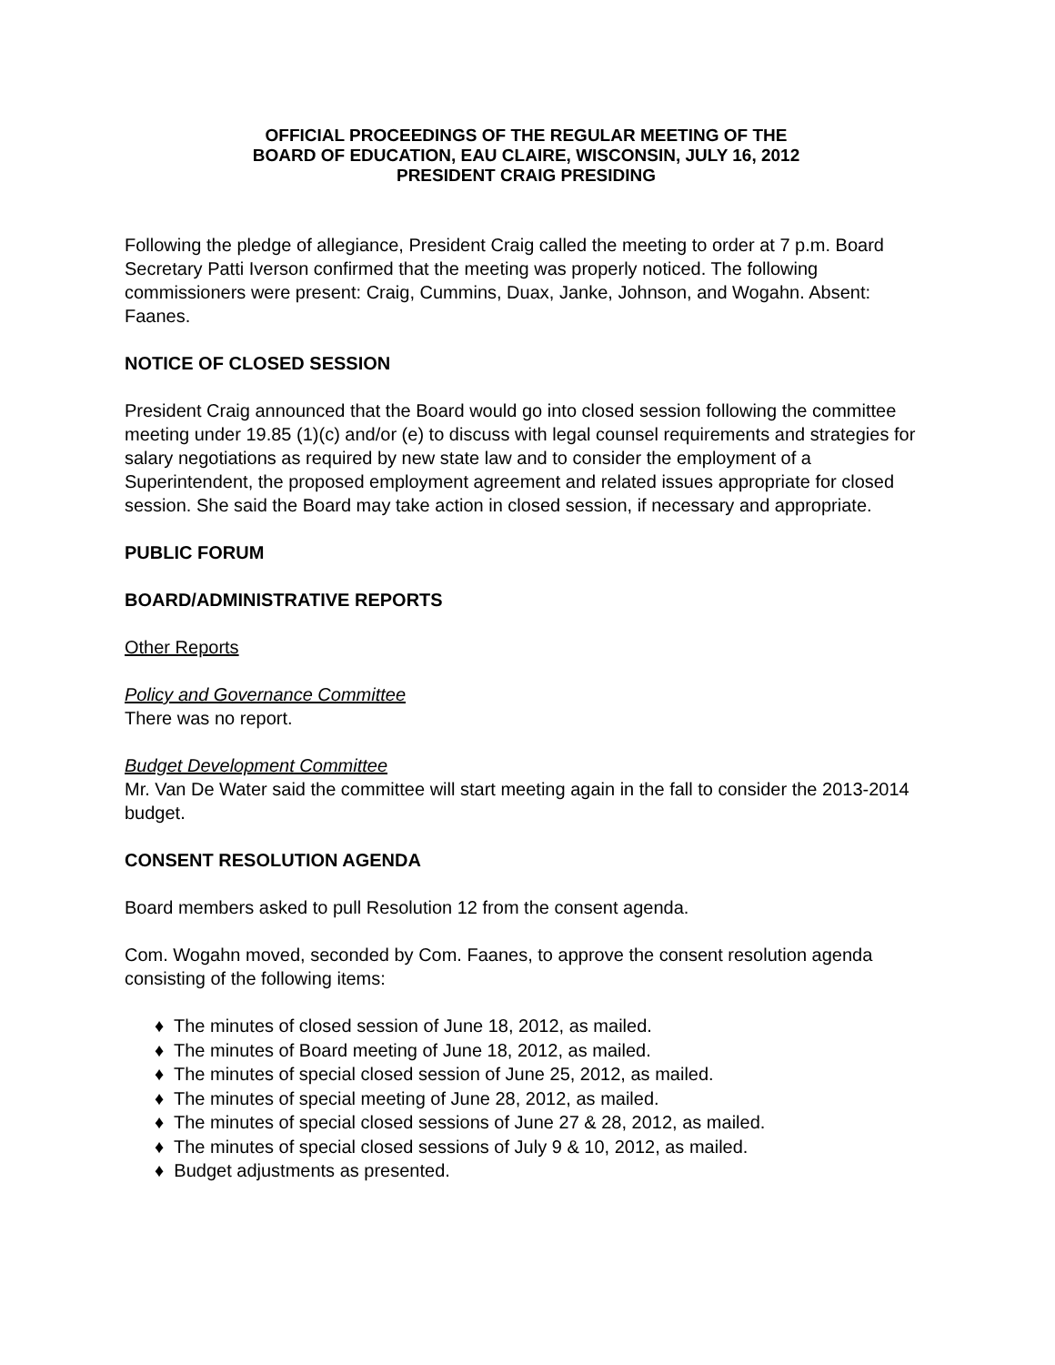OFFICIAL PROCEEDINGS OF THE REGULAR MEETING OF THE
BOARD OF EDUCATION, EAU CLAIRE, WISCONSIN, JULY 16, 2012
PRESIDENT CRAIG PRESIDING
Following the pledge of allegiance, President Craig called the meeting to order at 7 p.m. Board Secretary Patti Iverson confirmed that the meeting was properly noticed. The following commissioners were present: Craig, Cummins, Duax, Janke, Johnson, and Wogahn. Absent: Faanes.
NOTICE OF CLOSED SESSION
President Craig announced that the Board would go into closed session following the committee meeting under 19.85 (1)(c) and/or (e) to discuss with legal counsel requirements and strategies for salary negotiations as required by new state law and to consider the employment of a Superintendent, the proposed employment agreement and related issues appropriate for closed session. She said the Board may take action in closed session, if necessary and appropriate.
PUBLIC FORUM
BOARD/ADMINISTRATIVE REPORTS
Other Reports
Policy and Governance Committee
There was no report.
Budget Development Committee
Mr. Van De Water said the committee will start meeting again in the fall to consider the 2013-2014 budget.
CONSENT RESOLUTION AGENDA
Board members asked to pull Resolution 12 from the consent agenda.
Com. Wogahn moved, seconded by Com. Faanes, to approve the consent resolution agenda consisting of the following items:
♦ The minutes of closed session of June 18, 2012, as mailed.
♦ The minutes of Board meeting of June 18, 2012, as mailed.
♦ The minutes of special closed session of June 25, 2012, as mailed.
♦ The minutes of special meeting of June 28, 2012, as mailed.
♦ The minutes of special closed sessions of June 27 & 28, 2012, as mailed.
♦ The minutes of special closed sessions of July 9 & 10, 2012, as mailed.
♦ Budget adjustments as presented.